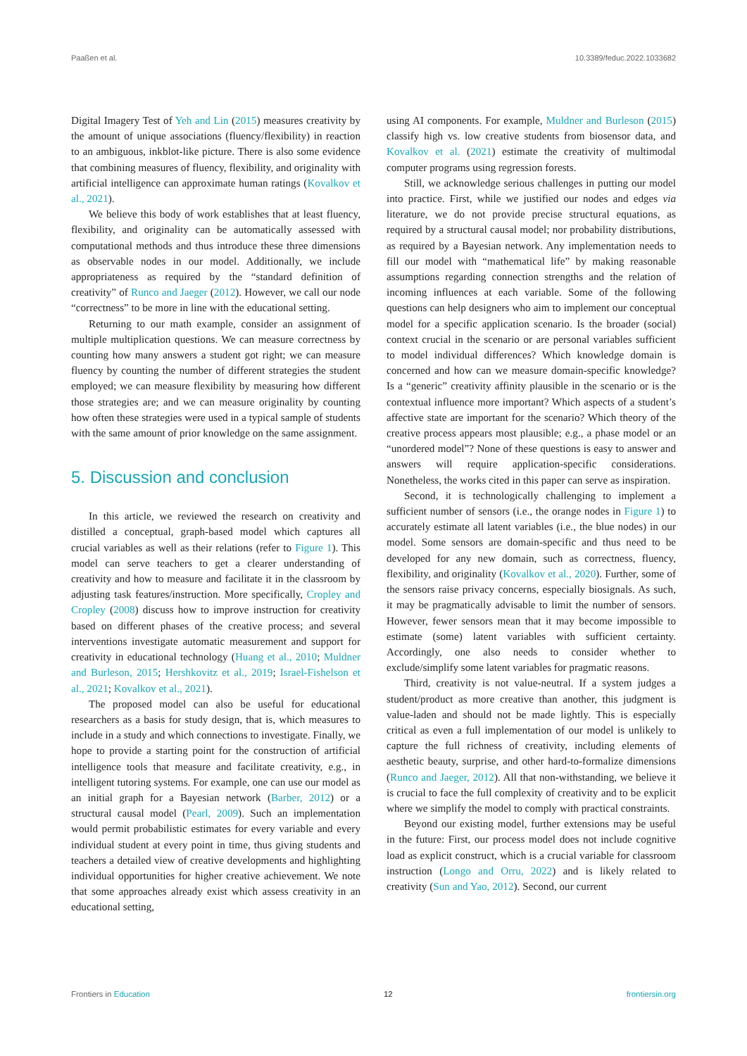Paaßen et al. 10.3389/feduc.2022.1033682
Digital Imagery Test of Yeh and Lin (2015) measures creativity by the amount of unique associations (fluency/flexibility) in reaction to an ambiguous, inkblot-like picture. There is also some evidence that combining measures of fluency, flexibility, and originality with artificial intelligence can approximate human ratings (Kovalkov et al., 2021).
We believe this body of work establishes that at least fluency, flexibility, and originality can be automatically assessed with computational methods and thus introduce these three dimensions as observable nodes in our model. Additionally, we include appropriateness as required by the “standard definition of creativity” of Runco and Jaeger (2012). However, we call our node “correctness” to be more in line with the educational setting.
Returning to our math example, consider an assignment of multiple multiplication questions. We can measure correctness by counting how many answers a student got right; we can measure fluency by counting the number of different strategies the student employed; we can measure flexibility by measuring how different those strategies are; and we can measure originality by counting how often these strategies were used in a typical sample of students with the same amount of prior knowledge on the same assignment.
5. Discussion and conclusion
In this article, we reviewed the research on creativity and distilled a conceptual, graph-based model which captures all crucial variables as well as their relations (refer to Figure 1). This model can serve teachers to get a clearer understanding of creativity and how to measure and facilitate it in the classroom by adjusting task features/instruction. More specifically, Cropley and Cropley (2008) discuss how to improve instruction for creativity based on different phases of the creative process; and several interventions investigate automatic measurement and support for creativity in educational technology (Huang et al., 2010; Muldner and Burleson, 2015; Hershkovitz et al., 2019; Israel-Fishelson et al., 2021; Kovalkov et al., 2021).
The proposed model can also be useful for educational researchers as a basis for study design, that is, which measures to include in a study and which connections to investigate. Finally, we hope to provide a starting point for the construction of artificial intelligence tools that measure and facilitate creativity, e.g., in intelligent tutoring systems. For example, one can use our model as an initial graph for a Bayesian network (Barber, 2012) or a structural causal model (Pearl, 2009). Such an implementation would permit probabilistic estimates for every variable and every individual student at every point in time, thus giving students and teachers a detailed view of creative developments and highlighting individual opportunities for higher creative achievement. We note that some approaches already exist which assess creativity in an educational setting,
using AI components. For example, Muldner and Burleson (2015) classify high vs. low creative students from biosensor data, and Kovalkov et al. (2021) estimate the creativity of multimodal computer programs using regression forests.
Still, we acknowledge serious challenges in putting our model into practice. First, while we justified our nodes and edges via literature, we do not provide precise structural equations, as required by a structural causal model; nor probability distributions, as required by a Bayesian network. Any implementation needs to fill our model with “mathematical life” by making reasonable assumptions regarding connection strengths and the relation of incoming influences at each variable. Some of the following questions can help designers who aim to implement our conceptual model for a specific application scenario. Is the broader (social) context crucial in the scenario or are personal variables sufficient to model individual differences? Which knowledge domain is concerned and how can we measure domain-specific knowledge? Is a “generic” creativity affinity plausible in the scenario or is the contextual influence more important? Which aspects of a student’s affective state are important for the scenario? Which theory of the creative process appears most plausible; e.g., a phase model or an “unordered model”? None of these questions is easy to answer and answers will require application-specific considerations. Nonetheless, the works cited in this paper can serve as inspiration.
Second, it is technologically challenging to implement a sufficient number of sensors (i.e., the orange nodes in Figure 1) to accurately estimate all latent variables (i.e., the blue nodes) in our model. Some sensors are domain-specific and thus need to be developed for any new domain, such as correctness, fluency, flexibility, and originality (Kovalkov et al., 2020). Further, some of the sensors raise privacy concerns, especially biosignals. As such, it may be pragmatically advisable to limit the number of sensors. However, fewer sensors mean that it may become impossible to estimate (some) latent variables with sufficient certainty. Accordingly, one also needs to consider whether to exclude/simplify some latent variables for pragmatic reasons.
Third, creativity is not value-neutral. If a system judges a student/product as more creative than another, this judgment is value-laden and should not be made lightly. This is especially critical as even a full implementation of our model is unlikely to capture the full richness of creativity, including elements of aesthetic beauty, surprise, and other hard-to-formalize dimensions (Runco and Jaeger, 2012). All that non-withstanding, we believe it is crucial to face the full complexity of creativity and to be explicit where we simplify the model to comply with practical constraints.
Beyond our existing model, further extensions may be useful in the future: First, our process model does not include cognitive load as explicit construct, which is a crucial variable for classroom instruction (Longo and Orru, 2022) and is likely related to creativity (Sun and Yao, 2012). Second, our current
Frontiers in Education 12 frontiersin.org